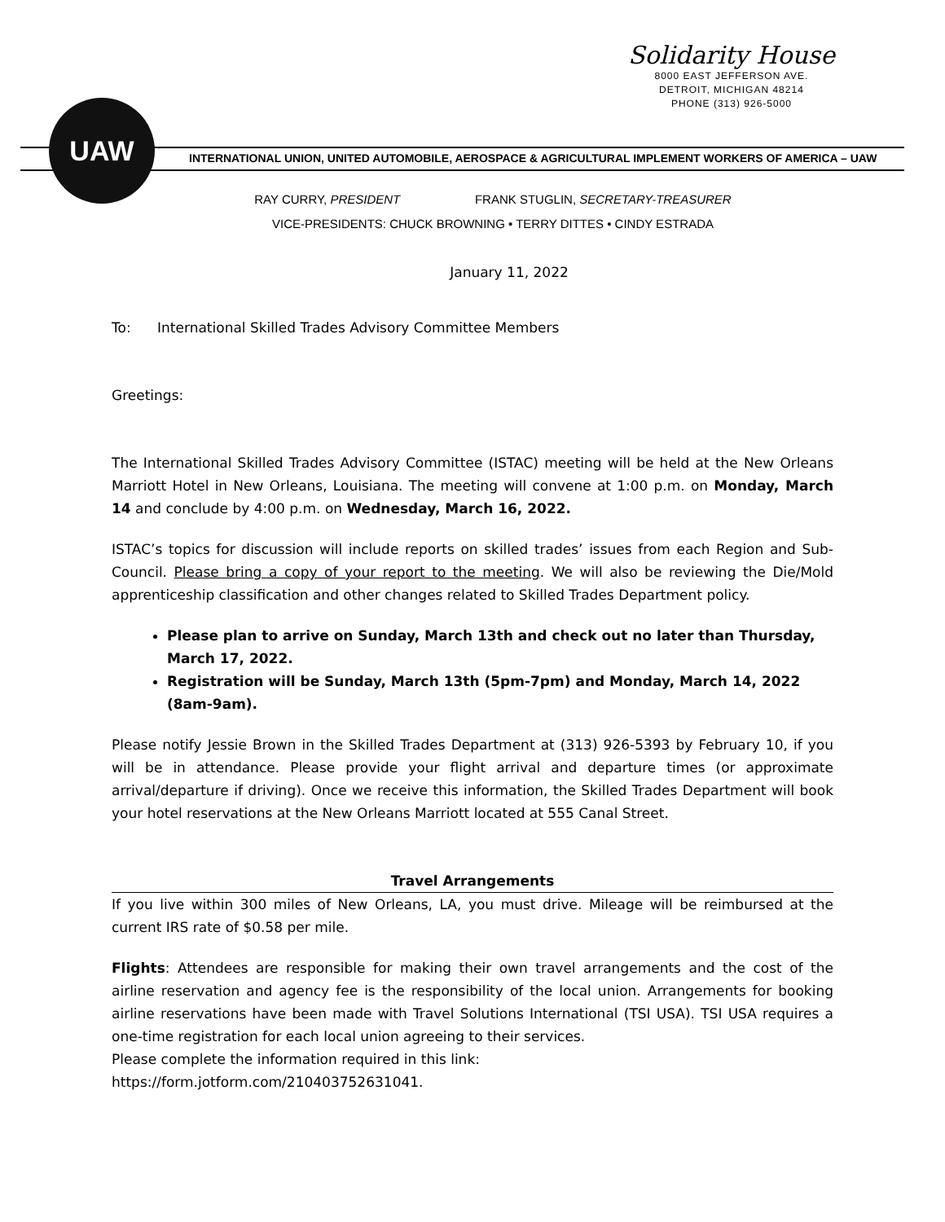Solidarity House
8000 EAST JEFFERSON AVE.
DETROIT, MICHIGAN 48214
PHONE (313) 926-5000
UAW
INTERNATIONAL UNION, UNITED AUTOMOBILE, AEROSPACE & AGRICULTURAL IMPLEMENT WORKERS OF AMERICA – UAW
RAY CURRY, PRESIDENT FRANK STUGLIN, SECRETARY-TREASURER
VICE-PRESIDENTS: CHUCK BROWNING • TERRY DITTES • CINDY ESTRADA
January 11, 2022
To: International Skilled Trades Advisory Committee Members
Greetings:
The International Skilled Trades Advisory Committee (ISTAC) meeting will be held at the New Orleans Marriott Hotel in New Orleans, Louisiana. The meeting will convene at 1:00 p.m. on Monday, March 14 and conclude by 4:00 p.m. on Wednesday, March 16, 2022.
ISTAC’s topics for discussion will include reports on skilled trades’ issues from each Region and Sub-Council. Please bring a copy of your report to the meeting. We will also be reviewing the Die/Mold apprenticeship classification and other changes related to Skilled Trades Department policy.
Please plan to arrive on Sunday, March 13th and check out no later than Thursday, March 17, 2022.
Registration will be Sunday, March 13th (5pm-7pm) and Monday, March 14, 2022 (8am-9am).
Please notify Jessie Brown in the Skilled Trades Department at (313) 926-5393 by February 10, if you will be in attendance. Please provide your flight arrival and departure times (or approximate arrival/departure if driving). Once we receive this information, the Skilled Trades Department will book your hotel reservations at the New Orleans Marriott located at 555 Canal Street.
Travel Arrangements
If you live within 300 miles of New Orleans, LA, you must drive. Mileage will be reimbursed at the current IRS rate of $0.58 per mile.
Flights: Attendees are responsible for making their own travel arrangements and the cost of the airline reservation and agency fee is the responsibility of the local union. Arrangements for booking airline reservations have been made with Travel Solutions International (TSI USA). TSI USA requires a one-time registration for each local union agreeing to their services.
Please complete the information required in this link:
https://form.jotform.com/210403752631041.